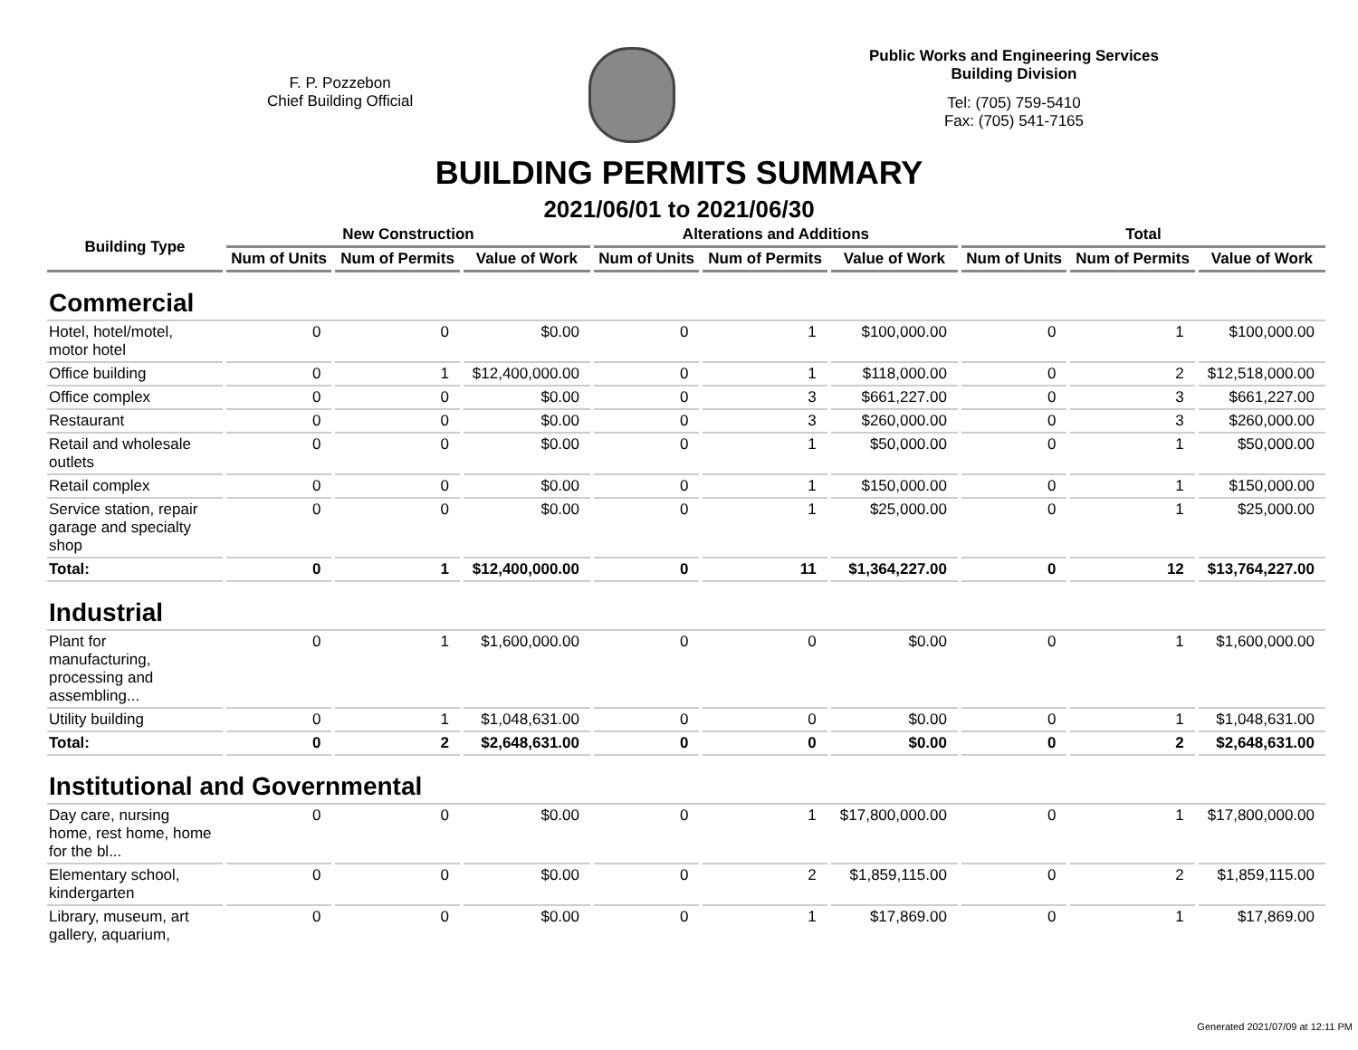F. P. Pozzebon
Chief Building Official
Public Works and Engineering Services
Building Division
Tel: (705) 759-5410
Fax: (705) 541-7165
BUILDING PERMITS SUMMARY
2021/06/01 to 2021/06/30
| Building Type | New Construction | | | Alterations and Additions | | | Total | | |
| --- | --- | --- | --- | --- | --- | --- | --- | --- | --- |
| | Num of Units | Num of Permits | Value of Work | Num of Units | Num of Permits | Value of Work | Num of Units | Num of Permits | Value of Work |
| Commercial | | | | | | | | | |
| Hotel, hotel/motel, motor hotel | 0 | 0 | $0.00 | 0 | 1 | $100,000.00 | 0 | 1 | $100,000.00 |
| Office building | 0 | 1 | $12,400,000.00 | 0 | 1 | $118,000.00 | 0 | 2 | $12,518,000.00 |
| Office complex | 0 | 0 | $0.00 | 0 | 3 | $661,227.00 | 0 | 3 | $661,227.00 |
| Restaurant | 0 | 0 | $0.00 | 0 | 3 | $260,000.00 | 0 | 3 | $260,000.00 |
| Retail and wholesale outlets | 0 | 0 | $0.00 | 0 | 1 | $50,000.00 | 0 | 1 | $50,000.00 |
| Retail complex | 0 | 0 | $0.00 | 0 | 1 | $150,000.00 | 0 | 1 | $150,000.00 |
| Service station, repair garage and specialty shop | 0 | 0 | $0.00 | 0 | 1 | $25,000.00 | 0 | 1 | $25,000.00 |
| Total: | 0 | 1 | $12,400,000.00 | 0 | 11 | $1,364,227.00 | 0 | 12 | $13,764,227.00 |
| Industrial | | | | | | | | | |
| Plant for manufacturing, processing and assembling... | 0 | 1 | $1,600,000.00 | 0 | 0 | $0.00 | 0 | 1 | $1,600,000.00 |
| Utility building | 0 | 1 | $1,048,631.00 | 0 | 0 | $0.00 | 0 | 1 | $1,048,631.00 |
| Total: | 0 | 2 | $2,648,631.00 | 0 | 0 | $0.00 | 0 | 2 | $2,648,631.00 |
| Institutional and Governmental | | | | | | | | | |
| Day care, nursing home, rest home, home for the bl... | 0 | 0 | $0.00 | 0 | 1 | $17,800,000.00 | 0 | 1 | $17,800,000.00 |
| Elementary school, kindergarten | 0 | 0 | $0.00 | 0 | 2 | $1,859,115.00 | 0 | 2 | $1,859,115.00 |
| Library, museum, art gallery, aquarium, | 0 | 0 | $0.00 | 0 | 1 | $17,869.00 | 0 | 1 | $17,869.00 |
Generated 2021/07/09 at 12:11 PM